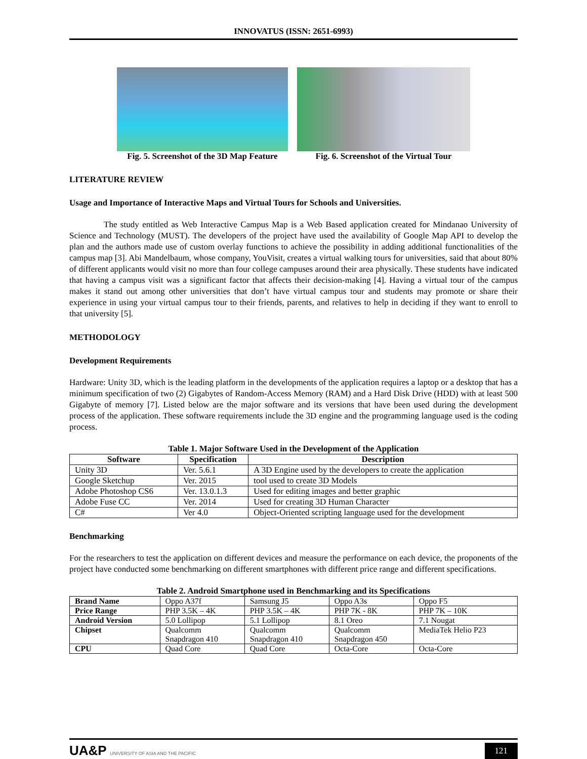INNOVATUS (ISSN: 2651-6993)
Fig. 5. Screenshot of the 3D Map Feature
Fig. 6. Screenshot of the Virtual Tour
LITERATURE REVIEW
Usage and Importance of Interactive Maps and Virtual Tours for Schools and Universities.
The study entitled as Web Interactive Campus Map is a Web Based application created for Mindanao University of Science and Technology (MUST). The developers of the project have used the availability of Google Map API to develop the plan and the authors made use of custom overlay functions to achieve the possibility in adding additional functionalities of the campus map [3]. Abi Mandelbaum, whose company, YouVisit, creates a virtual walking tours for universities, said that about 80% of different applicants would visit no more than four college campuses around their area physically. These students have indicated that having a campus visit was a significant factor that affects their decision-making [4]. Having a virtual tour of the campus makes it stand out among other universities that don’t have virtual campus tour and students may promote or share their experience in using your virtual campus tour to their friends, parents, and relatives to help in deciding if they want to enroll to that university [5].
METHODOLOGY
Development Requirements
Hardware: Unity 3D, which is the leading platform in the developments of the application requires a laptop or a desktop that has a minimum specification of two (2) Gigabytes of Random-Access Memory (RAM) and a Hard Disk Drive (HDD) with at least 500 Gigabyte of memory [7]. Listed below are the major software and its versions that have been used during the development process of the application. These software requirements include the 3D engine and the programming language used is the coding process.
Table 1. Major Software Used in the Development of the Application
| Software | Specification | Description |
| --- | --- | --- |
| Unity 3D | Ver. 5.6.1 | A 3D Engine used by the developers to create the application |
| Google Sketchup | Ver. 2015 | tool used to create 3D Models |
| Adobe Photoshop CS6 | Ver. 13.0.1.3 | Used for editing images and better graphic |
| Adobe Fuse CC | Ver. 2014 | Used for creating 3D Human Character |
| C# | Ver 4.0 | Object-Oriented scripting language used for the development |
Benchmarking
For the researchers to test the application on different devices and measure the performance on each device, the proponents of the project have conducted some benchmarking on different smartphones with different price range and different specifications.
Table 2. Android Smartphone used in Benchmarking and its Specifications
| Brand Name | Oppo A37f | Samsung J5 | Oppo A3s | Oppo F5 |
| Price Range | PHP 3.5K – 4K | PHP 3.5K – 4K | PHP 7K - 8K | PHP 7K – 10K |
| Android Version | 5.0 Lollipop | 5.1 Lollipop | 8.1 Oreo | 7.1 Nougat |
| Chipset | Qualcomm Snapdragon 410 | Qualcomm Snapdragon 410 | Qualcomm Snapdragon 450 | MediaTek Helio P23 |
| CPU | Quad Core | Quad Core | Octa-Core | Octa-Core |
UA&P UNIVERSITY OF ASIA AND THE PACIFIC
121